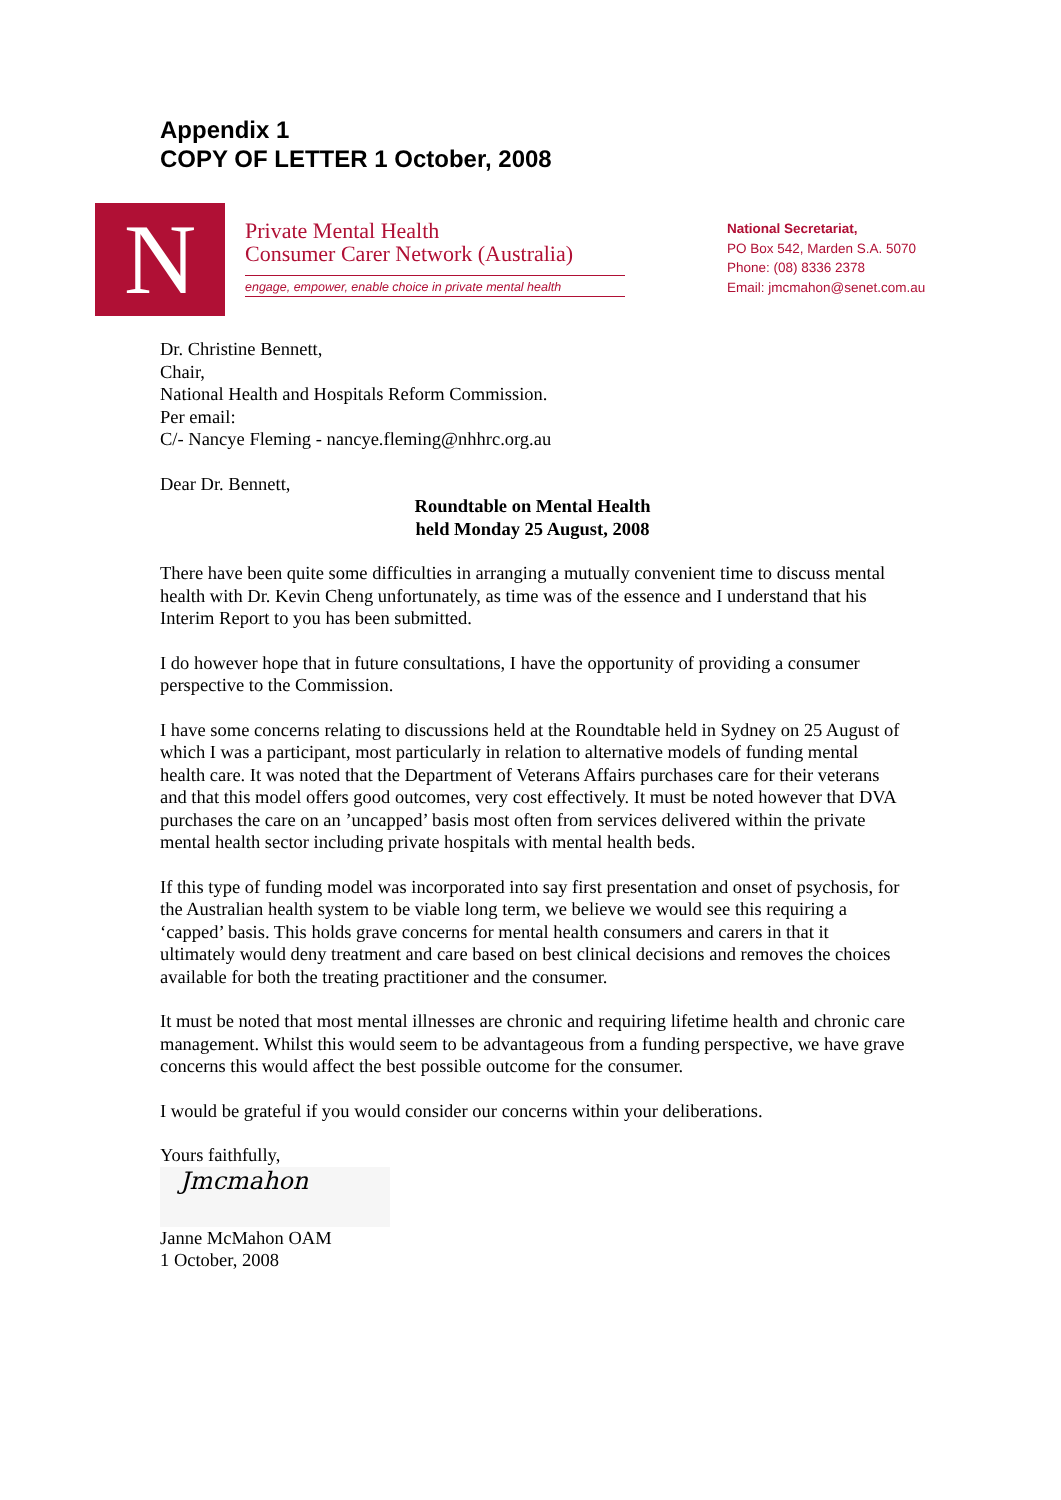Appendix 1
COPY OF LETTER 1 October, 2008
N
Private Mental Health
Consumer Carer Network (Australia)
engage, empower, enable choice in private mental health
National Secretariat,
PO Box 542, Marden S.A. 5070
Phone: (08) 8336 2378
Email: jmcmahon@senet.com.au
Dr. Christine Bennett,
Chair,
National Health and Hospitals Reform Commission.
Per email:
C/- Nancye Fleming - nancye.fleming@nhhrc.org.au
Dear Dr. Bennett,
Roundtable on Mental Health
held Monday 25 August, 2008
There have been quite some difficulties in arranging a mutually convenient time to discuss mental health with Dr. Kevin Cheng unfortunately, as time was of the essence and I understand that his Interim Report to you has been submitted.
I do however hope that in future consultations, I have the opportunity of providing a consumer perspective to the Commission.
I have some concerns relating to discussions held at the Roundtable held in Sydney on 25 August of which I was a participant, most particularly in relation to alternative models of funding mental health care. It was noted that the Department of Veterans Affairs purchases care for their veterans and that this model offers good outcomes, very cost effectively. It must be noted however that DVA purchases the care on an ’uncapped’ basis most often from services delivered within the private mental health sector including private hospitals with mental health beds.
If this type of funding model was incorporated into say first presentation and onset of psychosis, for the Australian health system to be viable long term, we believe we would see this requiring a ‘capped’ basis. This holds grave concerns for mental health consumers and carers in that it ultimately would deny treatment and care based on best clinical decisions and removes the choices available for both the treating practitioner and the consumer.
It must be noted that most mental illnesses are chronic and requiring lifetime health and chronic care management. Whilst this would seem to be advantageous from a funding perspective, we have grave concerns this would affect the best possible outcome for the consumer.
I would be grateful if you would consider our concerns within your deliberations.
Yours faithfully,
Jmcmahon
Janne McMahon OAM
1 October, 2008